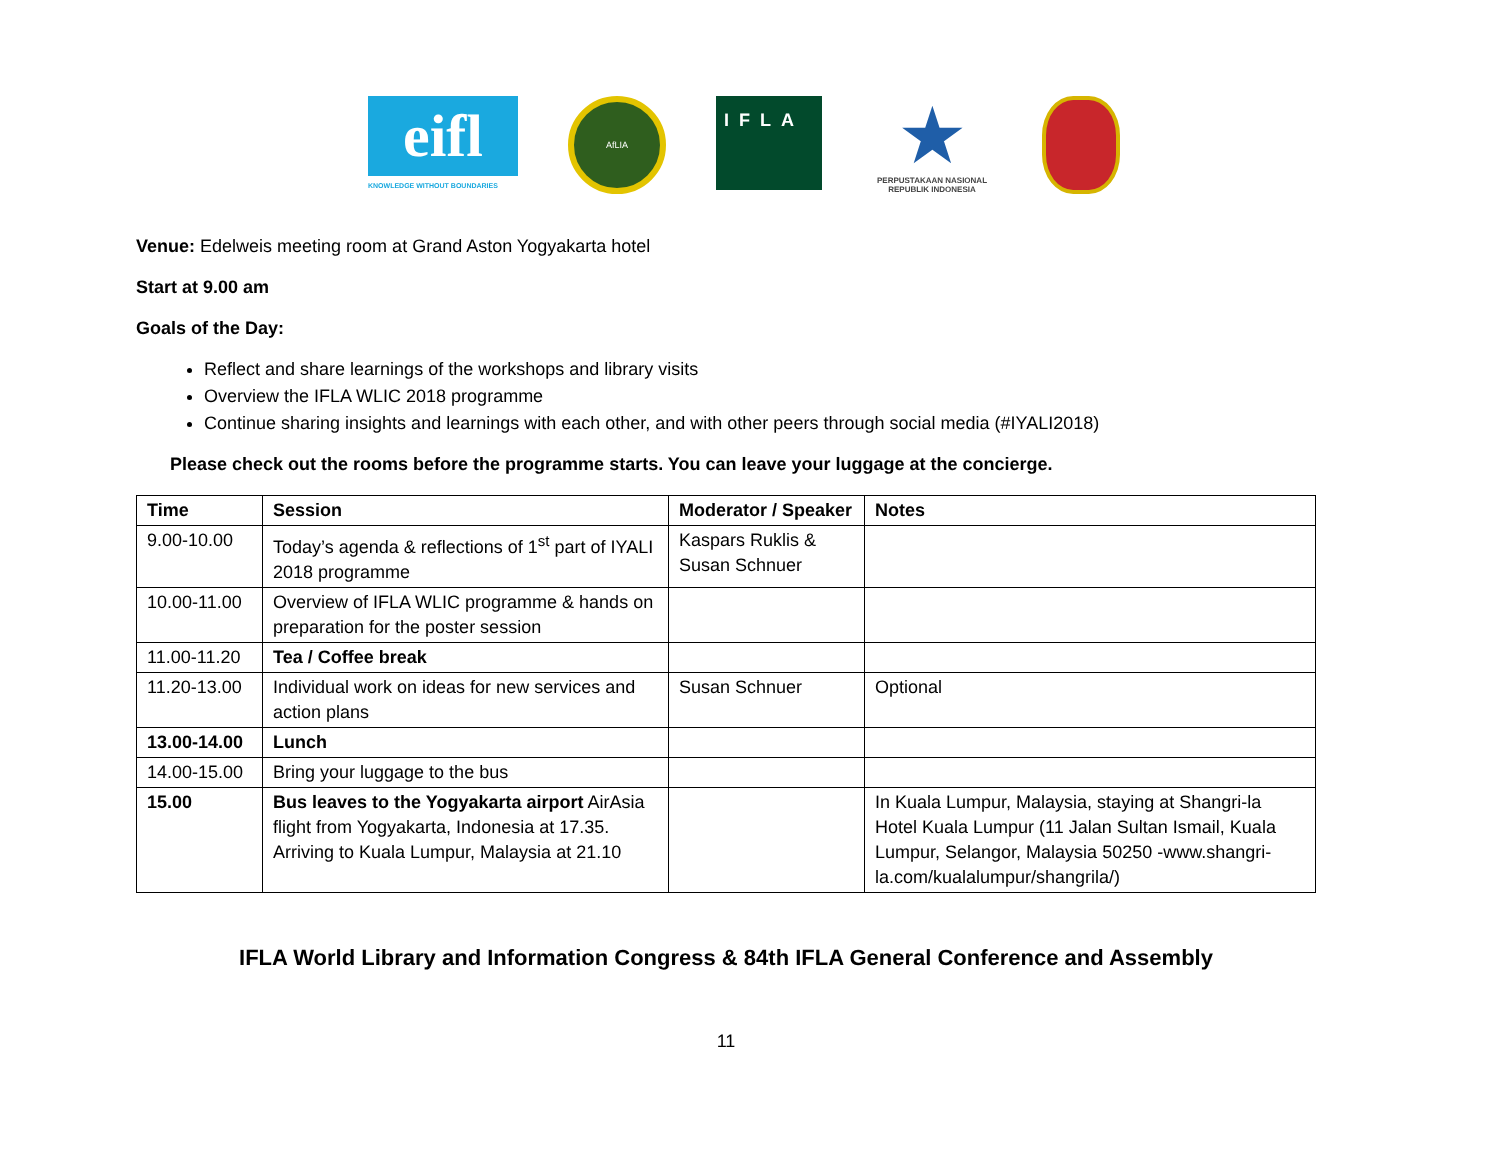eifl
KNOWLEDGE WITHOUT BOUNDARIES
AfLIA
IFLA
★
PERPUSTAKAAN NASIONAL
REPUBLIK INDONESIA
Venue: Edelweis meeting room at Grand Aston Yogyakarta hotel
Start at 9.00 am
Goals of the Day:
Reflect and share learnings of the workshops and library visits
Overview the IFLA WLIC 2018 programme
Continue sharing insights and learnings with each other, and with other peers through social media (#IYALI2018)
Please check out the rooms before the programme starts. You can leave your luggage at the concierge.
| Time | Session | Moderator / Speaker | Notes |
| --- | --- | --- | --- |
| 9.00-10.00 | Today’s agenda & reflections of 1<sup>st</sup> part of IYALI 2018 programme | Kaspars Ruklis & Susan Schnuer | |
| 10.00-11.00 | Overview of IFLA WLIC programme & hands on preparation for the poster session | | |
| 11.00-11.20 | Tea / Coffee break | | |
| 11.20-13.00 | Individual work on ideas for new services and action plans | Susan Schnuer | Optional |
| 13.00-14.00 | Lunch | | |
| 14.00-15.00 | Bring your luggage to the bus | | |
| 15.00 | Bus leaves to the Yogyakarta airport AirAsia flight from Yogyakarta, Indonesia at 17.35. Arriving to Kuala Lumpur, Malaysia at 21.10 | | In Kuala Lumpur, Malaysia, staying at Shangri-la Hotel Kuala Lumpur (11 Jalan Sultan Ismail, Kuala Lumpur, Selangor, Malaysia 50250 -www.shangri-la.com/kualalumpur/shangrila/) |
IFLA World Library and Information Congress & 84th IFLA General Conference and Assembly
11